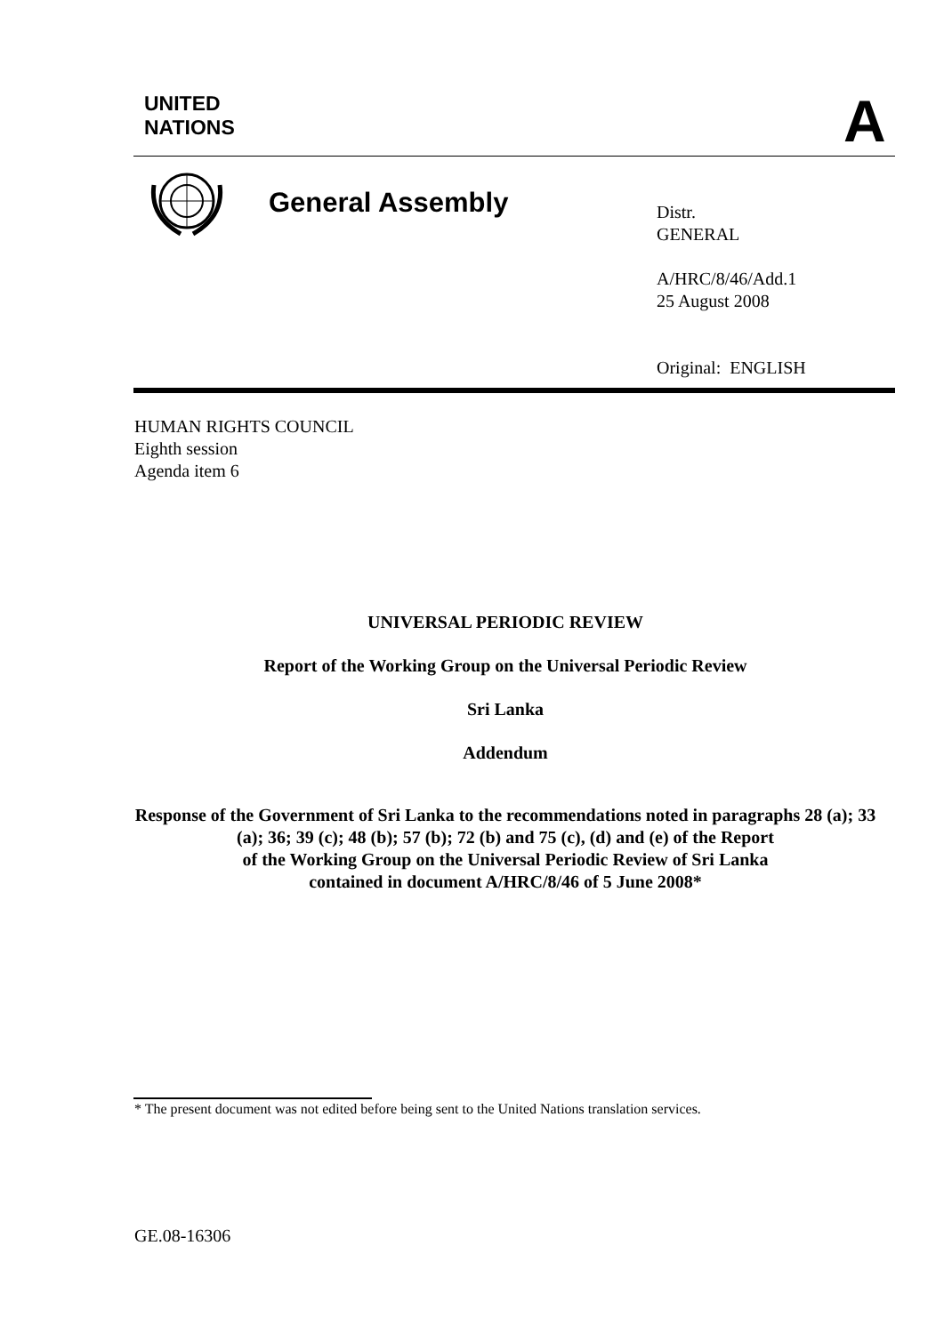UNITED
NATIONS
A
General Assembly
Distr.
GENERAL
A/HRC/8/46/Add.1
25 August 2008
Original: ENGLISH
HUMAN RIGHTS COUNCIL
Eighth session
Agenda item 6
UNIVERSAL PERIODIC REVIEW
Report of the Working Group on the Universal Periodic Review
Sri Lanka
Addendum
Response of the Government of Sri Lanka to the recommendations noted in paragraphs 28 (a); 33 (a); 36; 39 (c); 48 (b); 57 (b); 72 (b) and 75 (c), (d) and (e) of the Report
of the Working Group on the Universal Periodic Review of Sri Lanka
contained in document A/HRC/8/46 of 5 June 2008*
* The present document was not edited before being sent to the United Nations translation services.
GE.08-16306